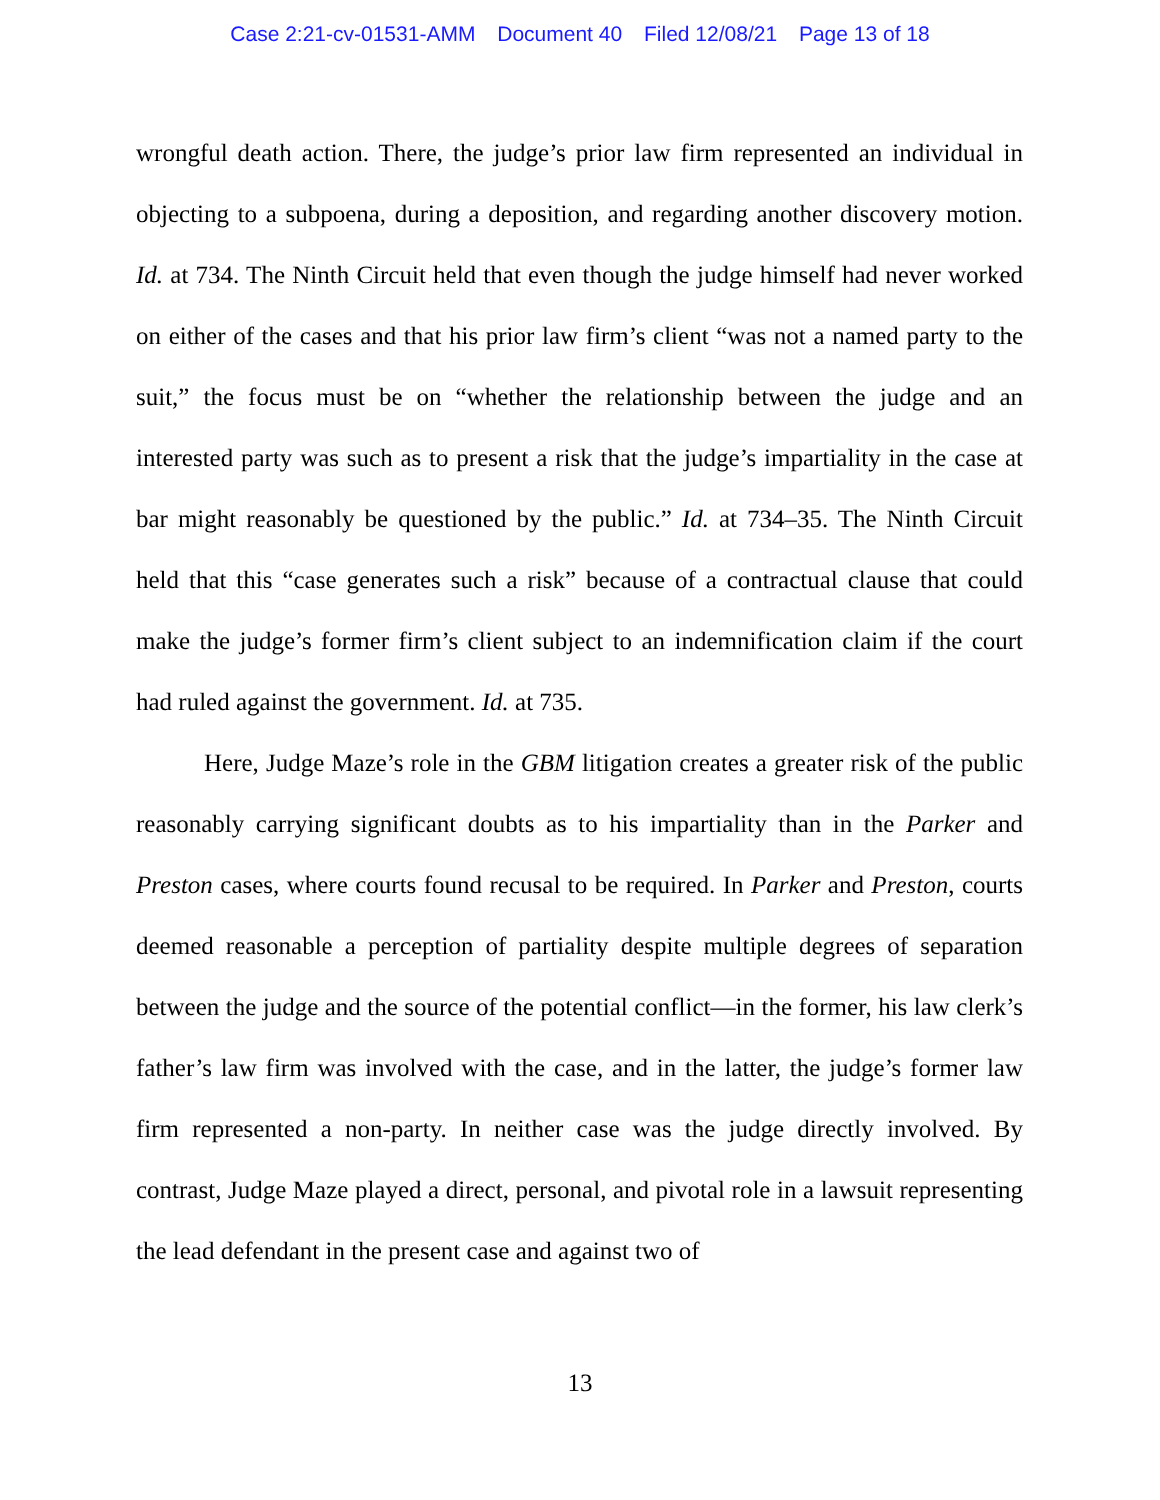Case 2:21-cv-01531-AMM Document 40 Filed 12/08/21 Page 13 of 18
wrongful death action. There, the judge’s prior law firm represented an individual in objecting to a subpoena, during a deposition, and regarding another discovery motion. Id. at 734. The Ninth Circuit held that even though the judge himself had never worked on either of the cases and that his prior law firm’s client “was not a named party to the suit,” the focus must be on “whether the relationship between the judge and an interested party was such as to present a risk that the judge’s impartiality in the case at bar might reasonably be questioned by the public.” Id. at 734–35. The Ninth Circuit held that this “case generates such a risk” because of a contractual clause that could make the judge’s former firm’s client subject to an indemnification claim if the court had ruled against the government. Id. at 735.
Here, Judge Maze’s role in the GBM litigation creates a greater risk of the public reasonably carrying significant doubts as to his impartiality than in the Parker and Preston cases, where courts found recusal to be required. In Parker and Preston, courts deemed reasonable a perception of partiality despite multiple degrees of separation between the judge and the source of the potential conflict—in the former, his law clerk’s father’s law firm was involved with the case, and in the latter, the judge’s former law firm represented a non-party. In neither case was the judge directly involved. By contrast, Judge Maze played a direct, personal, and pivotal role in a lawsuit representing the lead defendant in the present case and against two of
13